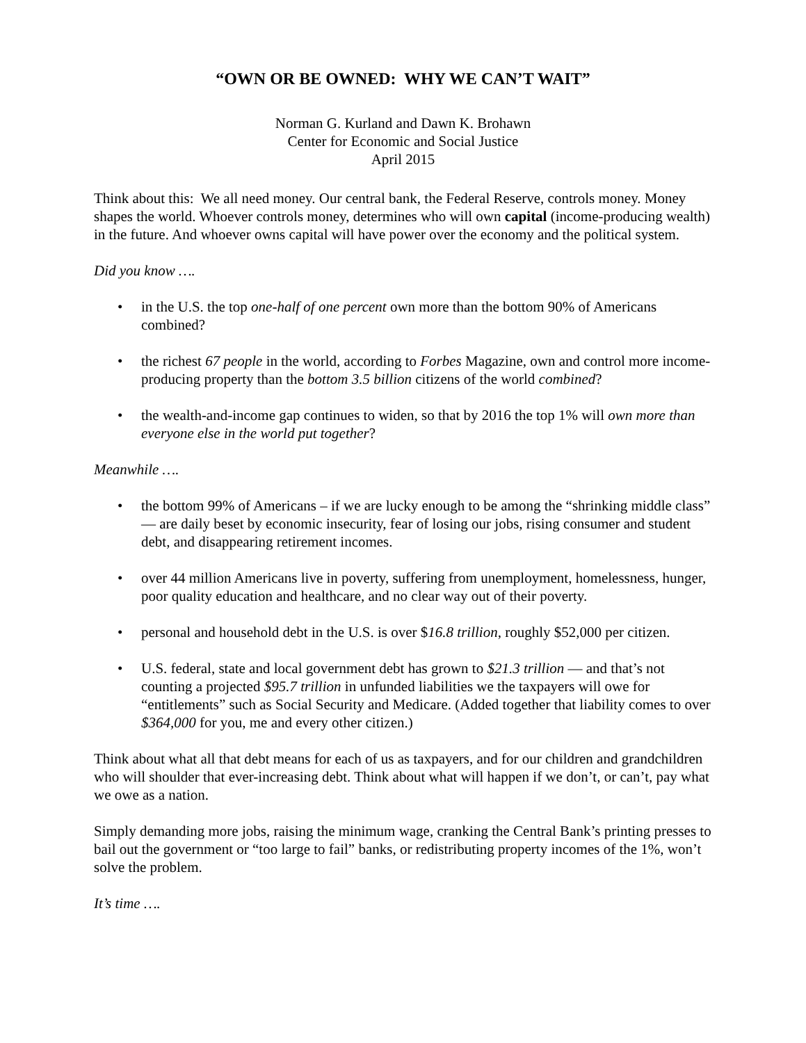“OWN OR BE OWNED: WHY WE CAN’T WAIT”
Norman G. Kurland and Dawn K. Brohawn
Center for Economic and Social Justice
April 2015
Think about this: We all need money. Our central bank, the Federal Reserve, controls money. Money shapes the world. Whoever controls money, determines who will own capital (income-producing wealth) in the future. And whoever owns capital will have power over the economy and the political system.
Did you know ….
• in the U.S. the top one-half of one percent own more than the bottom 90% of Americans combined?
• the richest 67 people in the world, according to Forbes Magazine, own and control more income-producing property than the bottom 3.5 billion citizens of the world combined?
• the wealth-and-income gap continues to widen, so that by 2016 the top 1% will own more than everyone else in the world put together?
Meanwhile ….
• the bottom 99% of Americans – if we are lucky enough to be among the “shrinking middle class” — are daily beset by economic insecurity, fear of losing our jobs, rising consumer and student debt, and disappearing retirement incomes.
• over 44 million Americans live in poverty, suffering from unemployment, homelessness, hunger, poor quality education and healthcare, and no clear way out of their poverty.
• personal and household debt in the U.S. is over $16.8 trillion, roughly $52,000 per citizen.
• U.S. federal, state and local government debt has grown to $21.3 trillion — and that’s not counting a projected $95.7 trillion in unfunded liabilities we the taxpayers will owe for “entitlements” such as Social Security and Medicare. (Added together that liability comes to over $364,000 for you, me and every other citizen.)
Think about what all that debt means for each of us as taxpayers, and for our children and grandchildren who will shoulder that ever-increasing debt. Think about what will happen if we don’t, or can’t, pay what we owe as a nation.
Simply demanding more jobs, raising the minimum wage, cranking the Central Bank’s printing presses to bail out the government or “too large to fail” banks, or redistributing property incomes of the 1%, won’t solve the problem.
It’s time ….